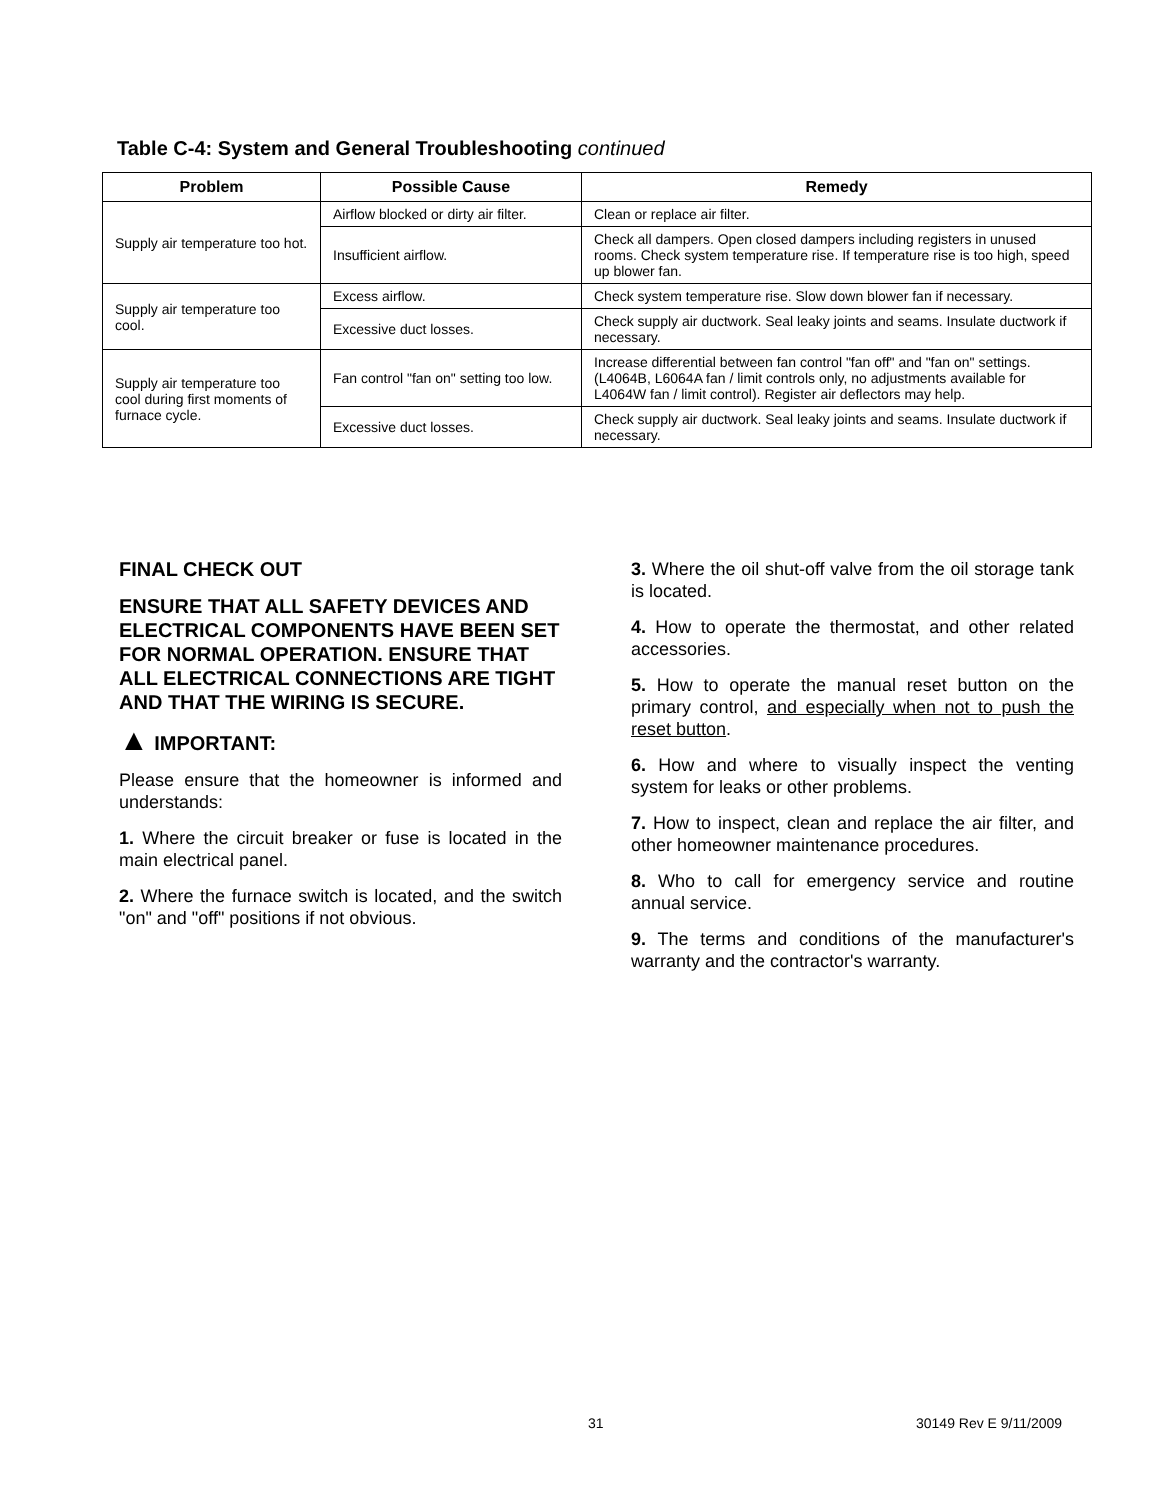Table C-4: System and General Troubleshooting continued
| Problem | Possible Cause | Remedy |
| --- | --- | --- |
| Supply air temperature too hot. | Airflow blocked or dirty air filter. | Clean or replace air filter. |
| | Insufficient airflow. | Check all dampers. Open closed dampers including registers in unused rooms. Check system temperature rise. If temperature rise is too high, speed up blower fan. |
| Supply air temperature too cool. | Excess airflow. | Check system temperature rise. Slow down blower fan if necessary. |
| | Excessive duct losses. | Check supply air ductwork. Seal leaky joints and seams. Insulate ductwork if necessary. |
| Supply air temperature too cool during first moments of furnace cycle. | Fan control "fan on" setting too low. | Increase differential between fan control "fan off" and "fan on" settings. (L4064B, L6064A fan / limit controls only, no adjustments available for L4064W fan / limit control). Register air deflectors may help. |
| | Excessive duct losses. | Check supply air ductwork. Seal leaky joints and seams. Insulate ductwork if necessary. |
FINAL CHECK OUT
ENSURE THAT ALL SAFETY DEVICES AND ELECTRICAL COMPONENTS HAVE BEEN SET FOR NORMAL OPERATION. ENSURE THAT ALL ELECTRICAL CONNECTIONS ARE TIGHT AND THAT THE WIRING IS SECURE.
▲ IMPORTANT:
Please ensure that the homeowner is informed and understands:
1. Where the circuit breaker or fuse is located in the main electrical panel.
2. Where the furnace switch is located, and the switch "on" and "off" positions if not obvious.
3. Where the oil shut-off valve from the oil storage tank is located.
4. How to operate the thermostat, and other related accessories.
5. How to operate the manual reset button on the primary control, and especially when not to push the reset button.
6. How and where to visually inspect the venting system for leaks or other problems.
7. How to inspect, clean and replace the air filter, and other homeowner maintenance procedures.
8. Who to call for emergency service and routine annual service.
9. The terms and conditions of the manufacturer's warranty and the contractor's warranty.
31 30149 Rev E 9/11/2009